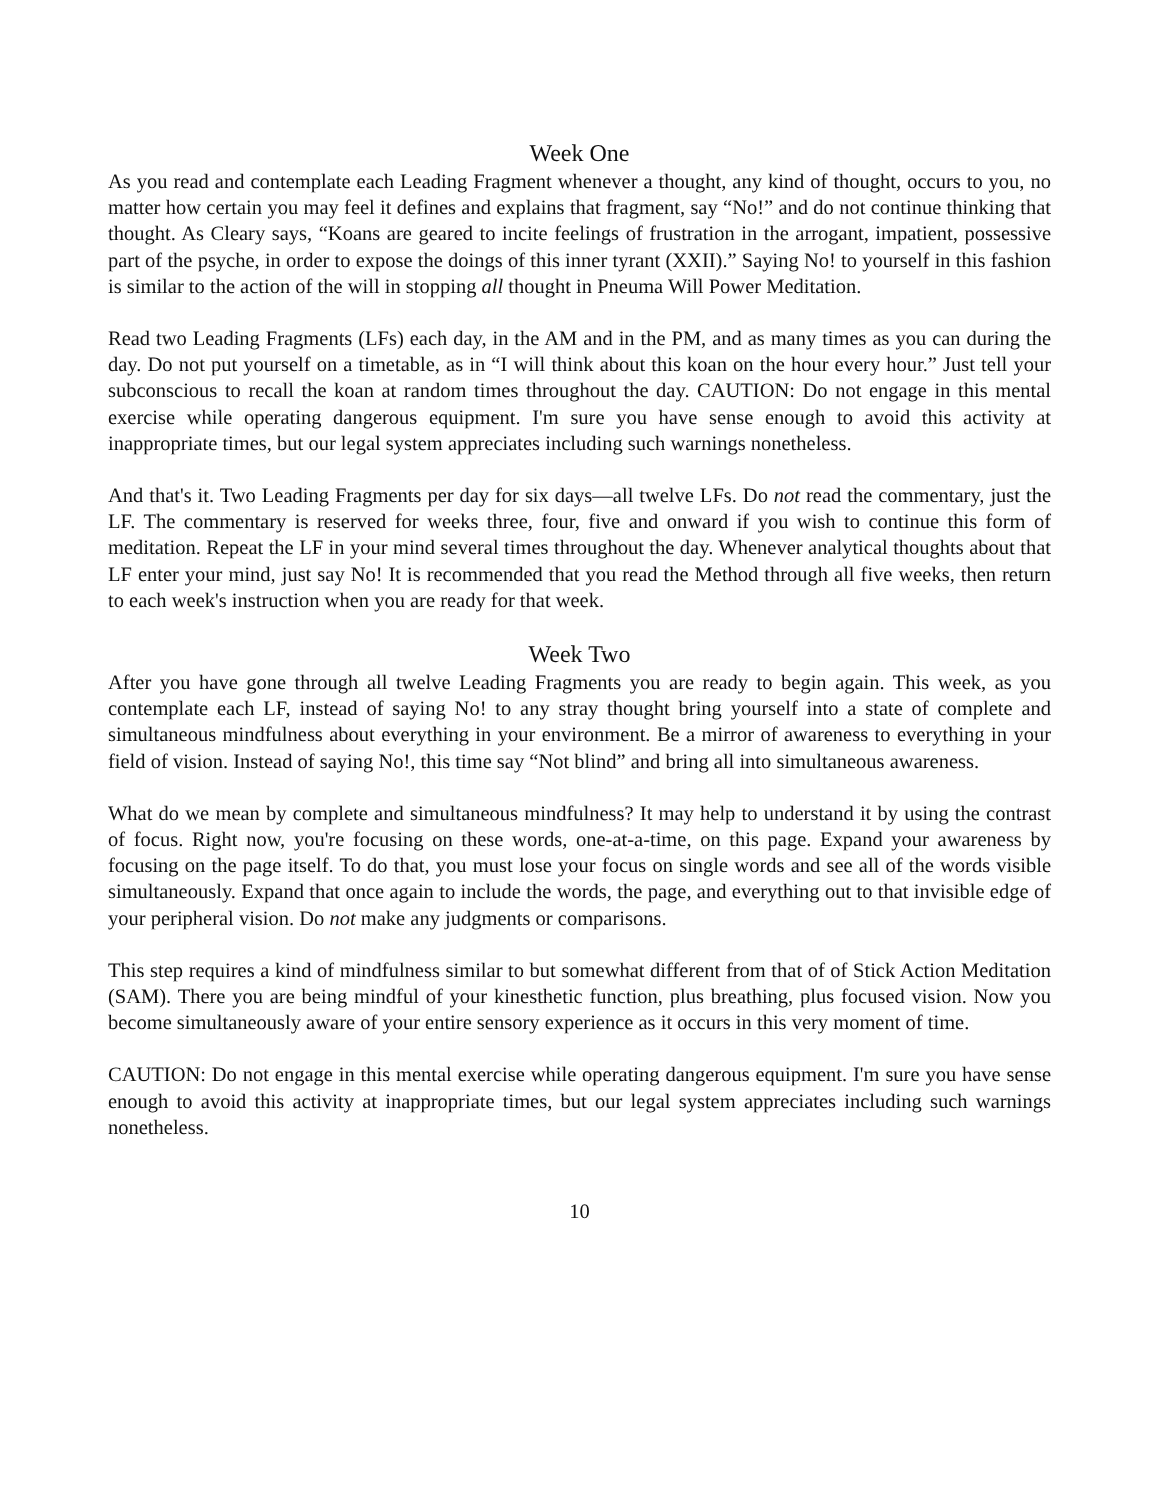Week One
As you read and contemplate each Leading Fragment whenever a thought, any kind of thought, occurs to you, no matter how certain you may feel it defines and explains that fragment, say “No!” and do not continue thinking that thought. As Cleary says, “Koans are geared to incite feelings of frustration in the arrogant, impatient, possessive part of the psyche, in order to expose the doings of this inner tyrant (XXII).” Saying No! to yourself in this fashion is similar to the action of the will in stopping all thought in Pneuma Will Power Meditation.
Read two Leading Fragments (LFs) each day, in the AM and in the PM, and as many times as you can during the day. Do not put yourself on a timetable, as in “I will think about this koan on the hour every hour.” Just tell your subconscious to recall the koan at random times throughout the day. CAUTION: Do not engage in this mental exercise while operating dangerous equipment. I'm sure you have sense enough to avoid this activity at inappropriate times, but our legal system appreciates including such warnings nonetheless.
And that's it. Two Leading Fragments per day for six days—all twelve LFs. Do not read the commentary, just the LF. The commentary is reserved for weeks three, four, five and onward if you wish to continue this form of meditation. Repeat the LF in your mind several times throughout the day. Whenever analytical thoughts about that LF enter your mind, just say No! It is recommended that you read the Method through all five weeks, then return to each week's instruction when you are ready for that week.
Week Two
After you have gone through all twelve Leading Fragments you are ready to begin again. This week, as you contemplate each LF, instead of saying No! to any stray thought bring yourself into a state of complete and simultaneous mindfulness about everything in your environment. Be a mirror of awareness to everything in your field of vision. Instead of saying No!, this time say “Not blind” and bring all into simultaneous awareness.
What do we mean by complete and simultaneous mindfulness? It may help to understand it by using the contrast of focus. Right now, you're focusing on these words, one-at-a-time, on this page. Expand your awareness by focusing on the page itself. To do that, you must lose your focus on single words and see all of the words visible simultaneously. Expand that once again to include the words, the page, and everything out to that invisible edge of your peripheral vision. Do not make any judgments or comparisons.
This step requires a kind of mindfulness similar to but somewhat different from that of of Stick Action Meditation (SAM). There you are being mindful of your kinesthetic function, plus breathing, plus focused vision. Now you become simultaneously aware of your entire sensory experience as it occurs in this very moment of time.
CAUTION: Do not engage in this mental exercise while operating dangerous equipment. I'm sure you have sense enough to avoid this activity at inappropriate times, but our legal system appreciates including such warnings nonetheless.
10